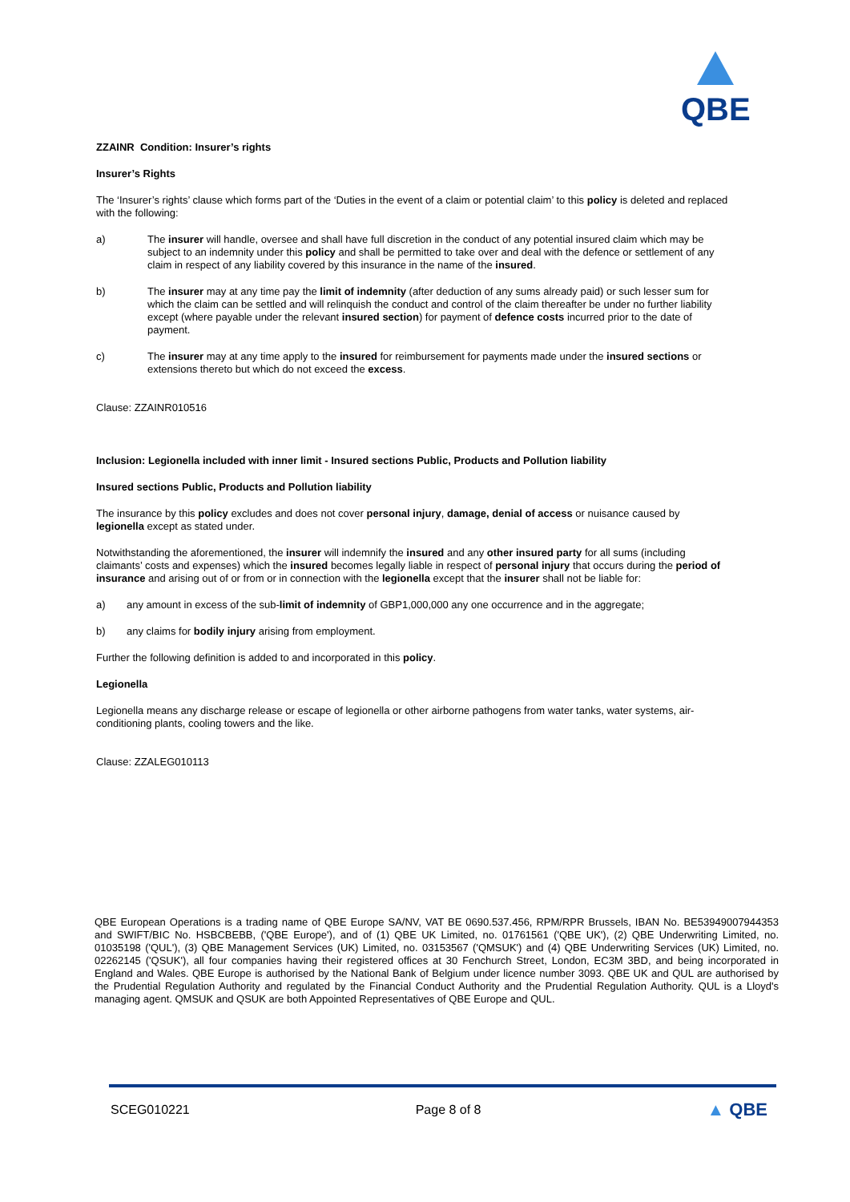QBE
ZZAINR Condition: Insurer’s rights
Insurer’s Rights
The ‘Insurer’s rights’ clause which forms part of the ‘Duties in the event of a claim or potential claim’ to this policy is deleted and replaced with the following:
a) The insurer will handle, oversee and shall have full discretion in the conduct of any potential insured claim which may be subject to an indemnity under this policy and shall be permitted to take over and deal with the defence or settlement of any claim in respect of any liability covered by this insurance in the name of the insured.
b) The insurer may at any time pay the limit of indemnity (after deduction of any sums already paid) or such lesser sum for which the claim can be settled and will relinquish the conduct and control of the claim thereafter be under no further liability except (where payable under the relevant insured section) for payment of defence costs incurred prior to the date of payment.
c) The insurer may at any time apply to the insured for reimbursement for payments made under the insured sections or extensions thereto but which do not exceed the excess.
Clause: ZZAINR010516
Inclusion: Legionella included with inner limit - Insured sections Public, Products and Pollution liability
Insured sections Public, Products and Pollution liability
The insurance by this policy excludes and does not cover personal injury, damage, denial of access or nuisance caused by legionella except as stated under.
Notwithstanding the aforementioned, the insurer will indemnify the insured and any other insured party for all sums (including claimants’ costs and expenses) which the insured becomes legally liable in respect of personal injury that occurs during the period of insurance and arising out of or from or in connection with the legionella except that the insurer shall not be liable for:
a) any amount in excess of the sub-limit of indemnity of GBP1,000,000 any one occurrence and in the aggregate;
b) any claims for bodily injury arising from employment.
Further the following definition is added to and incorporated in this policy.
Legionella
Legionella means any discharge release or escape of legionella or other airborne pathogens from water tanks, water systems, air-conditioning plants, cooling towers and the like.
Clause: ZZALEG010113
QBE European Operations is a trading name of QBE Europe SA/NV, VAT BE 0690.537.456, RPM/RPR Brussels, IBAN No. BE53949007944353 and SWIFT/BIC No. HSBCBEBB, ('QBE Europe'), and of (1) QBE UK Limited, no. 01761561 ('QBE UK'), (2) QBE Underwriting Limited, no. 01035198 ('QUL'), (3) QBE Management Services (UK) Limited, no. 03153567 ('QMSUK') and (4) QBE Underwriting Services (UK) Limited, no. 02262145 ('QSUK'), all four companies having their registered offices at 30 Fenchurch Street, London, EC3M 3BD, and being incorporated in England and Wales. QBE Europe is authorised by the National Bank of Belgium under licence number 3093. QBE UK and QUL are authorised by the Prudential Regulation Authority and regulated by the Financial Conduct Authority and the Prudential Regulation Authority. QUL is a Lloyd's managing agent. QMSUK and QSUK are both Appointed Representatives of QBE Europe and QUL.
SCEG010221 Page 8 of 8 ▲ QBE